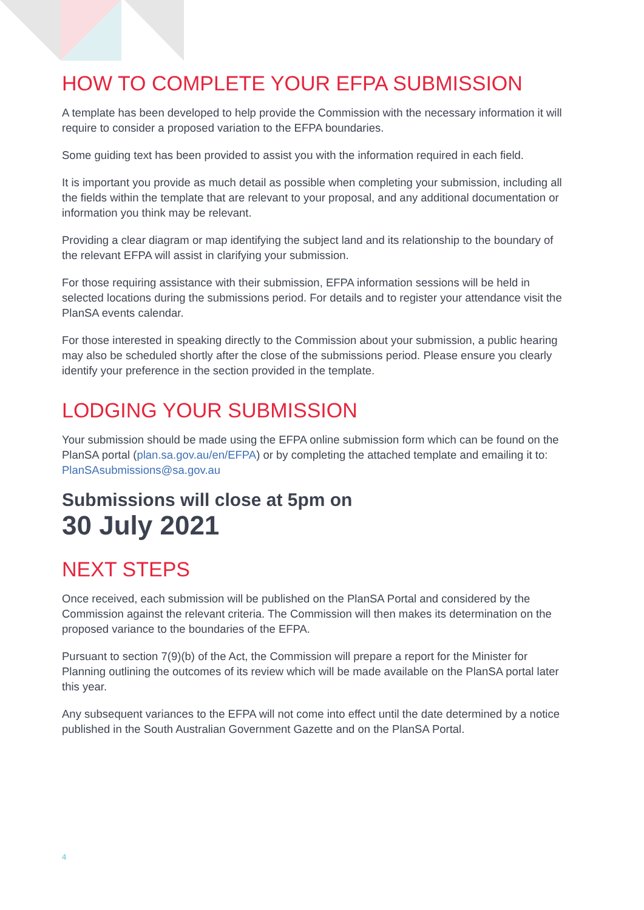HOW TO COMPLETE YOUR EFPA SUBMISSION
A template has been developed to help provide the Commission with the necessary information it will require to consider a proposed variation to the EFPA boundaries.
Some guiding text has been provided to assist you with the information required in each field.
It is important you provide as much detail as possible when completing your submission, including all the fields within the template that are relevant to your proposal, and any additional documentation or information you think may be relevant.
Providing a clear diagram or map identifying the subject land and its relationship to the boundary of the relevant EFPA will assist in clarifying your submission.
For those requiring assistance with their submission, EFPA information sessions will be held in selected locations during the submissions period. For details and to register your attendance visit the PlanSA events calendar.
For those interested in speaking directly to the Commission about your submission, a public hearing may also be scheduled shortly after the close of the submissions period. Please ensure you clearly identify your preference in the section provided in the template.
LODGING YOUR SUBMISSION
Your submission should be made using the EFPA online submission form which can be found on the PlanSA portal (plan.sa.gov.au/en/EFPA) or by completing the attached template and emailing it to: PlanSAsubmissions@sa.gov.au
Submissions will close at 5pm on
30 July 2021
NEXT STEPS
Once received, each submission will be published on the PlanSA Portal and considered by the Commission against the relevant criteria. The Commission will then makes its determination on the proposed variance to the boundaries of the EFPA.
Pursuant to section 7(9)(b) of the Act, the Commission will prepare a report for the Minister for Planning outlining the outcomes of its review which will be made available on the PlanSA portal later this year.
Any subsequent variances to the EFPA will not come into effect until the date determined by a notice published in the South Australian Government Gazette and on the PlanSA Portal.
4